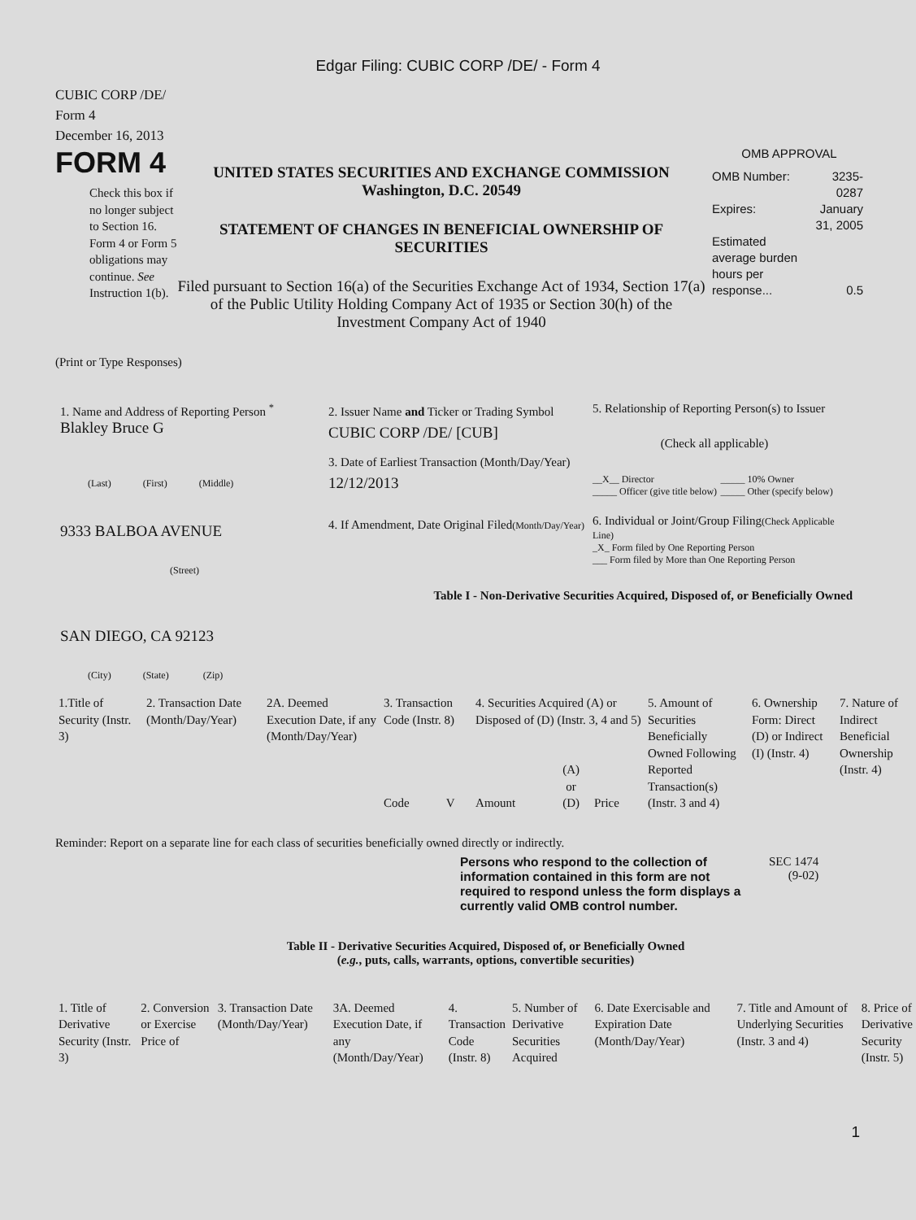Edgar Filing: CUBIC CORP /DE/ - Form 4
CUBIC CORP /DE/
Form 4
December 16, 2013
FORM 4
Check this box if no longer subject to Section 16. Form 4 or Form 5 obligations may continue. See Instruction 1(b).
UNITED STATES SECURITIES AND EXCHANGE COMMISSION
Washington, D.C. 20549
STATEMENT OF CHANGES IN BENEFICIAL OWNERSHIP OF SECURITIES
Filed pursuant to Section 16(a) of the Securities Exchange Act of 1934, Section 17(a) of the Public Utility Holding Company Act of 1935 or Section 30(h) of the Investment Company Act of 1940
OMB APPROVAL
| OMB Number: | 3235-0287 |
| Expires: | January 31, 2005 |
| Estimated average burden hours per response... | 0.5 |
(Print or Type Responses)
1. Name and Address of Reporting Person <sup>*</sup>
Blakley Bruce G
(Last) (First) (Middle)
9333 BALBOA AVENUE
(Street)
SAN DIEGO, CA 92123
(City) (State) (Zip)
2. Issuer Name and Ticker or Trading Symbol
CUBIC CORP /DE/ [CUB]
3. Date of Earliest Transaction (Month/Day/Year)
12/12/2013
4. If Amendment, Date Original Filed(Month/Day/Year)
5. Relationship of Reporting Person(s) to Issuer
(Check all applicable)
| __X__ Director _____ Officer (give title below) | _____ 10% Owner _____ Other (specify below) |
6. Individual or Joint/Group Filing(Check Applicable Line)
_X_ Form filed by One Reporting Person
___ Form filed by More than One Reporting Person
Table I - Non-Derivative Securities Acquired, Disposed of, or Beneficially Owned
| 1.Title of Security (Instr. 3) | 2. Transaction Date (Month/Day/Year) | 2A. Deemed Execution Date, if any (Month/Day/Year) | 3. Transaction Code (Instr. 8) | | 4. Securities Acquired (A) or Disposed of (D) (Instr. 3, 4 and 5) | | | 5. Amount of Securities Beneficially Owned Following Reported Transaction(s) (Instr. 3 and 4) | 6. Ownership Form: Direct (D) or Indirect (I) (Instr. 4) | 7. Nature of Indirect Beneficial Ownership (Instr. 4) |
| --- | --- | --- | --- | --- | --- | --- | --- | --- | --- | --- |
| | | | Code | V | Amount | (A) or (D) | Price | | | |
Reminder: Report on a separate line for each class of securities beneficially owned directly or indirectly.
Persons who respond to the collection of information contained in this form are not required to respond unless the form displays a currently valid OMB control number.
SEC 1474
(9-02)
Table II - Derivative Securities Acquired, Disposed of, or Beneficially Owned
(e.g., puts, calls, warrants, options, convertible securities)
| 1. Title of Derivative Security (Instr. 3) | 2. Conversion or Exercise Price of | 3. Transaction Date (Month/Day/Year) | 3A. Deemed Execution Date, if any (Month/Day/Year) | 4. Transaction Code (Instr. 8) | 5. Number of Derivative Securities Acquired | 6. Date Exercisable and Expiration Date (Month/Day/Year) | 7. Title and Amount of Underlying Securities (Instr. 3 and 4) | 8. Price of Derivative Security (Instr. 5) |
| --- | --- | --- | --- | --- | --- | --- | --- | --- |
1